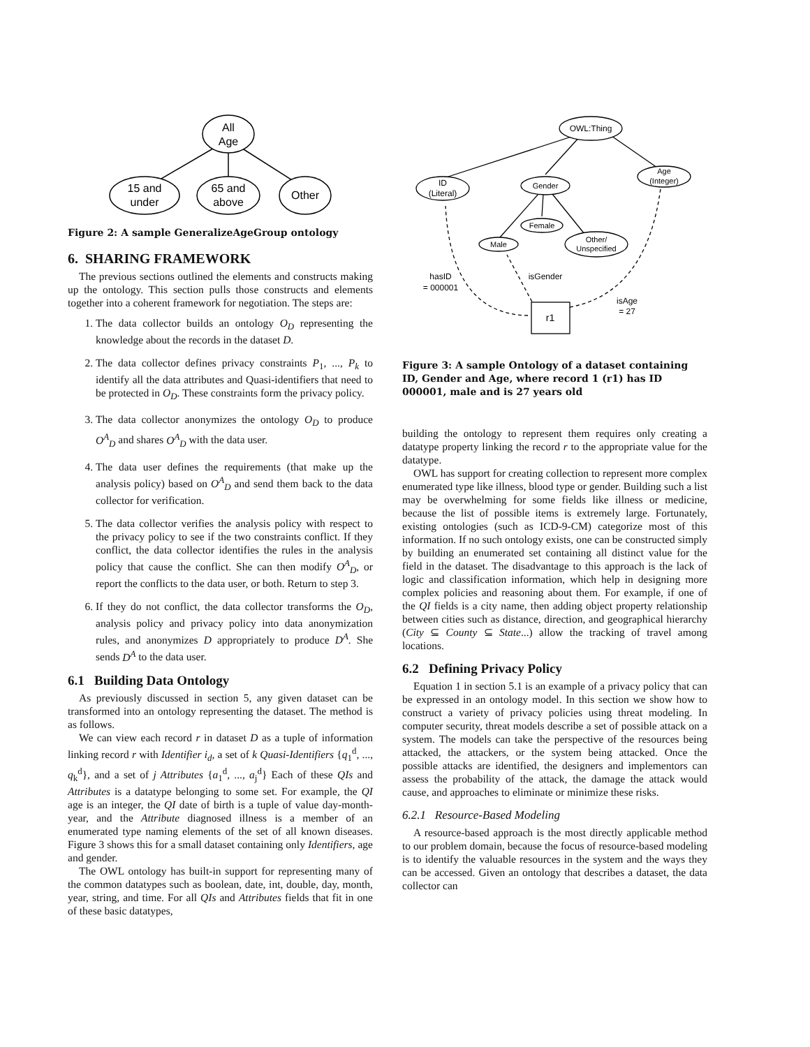All
Age
15 and
under
65 and
above
Other
Figure 2: A sample GeneralizeAgeGroup ontology
6. SHARING FRAMEWORK
The previous sections outlined the elements and constructs making up the ontology. This section pulls those constructs and elements together into a coherent framework for negotiation. The steps are:
1. The data collector builds an ontology O<sub>D</sub> representing the knowledge about the records in the dataset D.
2. The data collector defines privacy constraints P<sub>1</sub>, ..., P<sub>k</sub> to identify all the data attributes and Quasi-identifiers that need to be protected in O<sub>D</sub>. These constraints form the privacy policy.
3. The data collector anonymizes the ontology O<sub>D</sub> to produce O<sup>A</sup><sub>D</sub> and shares O<sup>A</sup><sub>D</sub> with the data user.
4. The data user defines the requirements (that make up the analysis policy) based on O<sup>A</sup><sub>D</sub> and send them back to the data collector for verification.
5. The data collector verifies the analysis policy with respect to the privacy policy to see if the two constraints conflict. If they conflict, the data collector identifies the rules in the analysis policy that cause the conflict. She can then modify O<sup>A</sup><sub>D</sub>, or report the conflicts to the data user, or both. Return to step 3.
6. If they do not conflict, the data collector transforms the O<sub>D</sub>, analysis policy and privacy policy into data anonymization rules, and anonymizes D appropriately to produce D<sup>A</sup>. She sends D<sup>A</sup> to the data user.
6.1 Building Data Ontology
As previously discussed in section 5, any given dataset can be transformed into an ontology representing the dataset. The method is as follows.
We can view each record r in dataset D as a tuple of information linking record r with Identifier i<sub>d</sub>, a set of k Quasi-Identifiers {q<sub>1</sub><sup>d</sup>, ..., q<sub>k</sub><sup>d</sup>}, and a set of j Attributes {a<sub>1</sub><sup>d</sup>, ..., a<sub>j</sub><sup>d</sup>} Each of these QIs and Attributes is a datatype belonging to some set. For example, the QI age is an integer, the QI date of birth is a tuple of value day-month-year, and the Attribute diagnosed illness is a member of an enumerated type naming elements of the set of all known diseases. Figure 3 shows this for a small dataset containing only Identifiers, age and gender.
The OWL ontology has built-in support for representing many of the common datatypes such as boolean, date, int, double, day, month, year, string, and time. For all QIs and Attributes fields that fit in one of these basic datatypes,
OWL:Thing
ID
(Literal)
Gender
Age
(Integer)
Female
Male
Other/
Unspecified
hasID
= 000001
isGender
isAge
= 27
r1
Figure 3: A sample Ontology of a dataset containing ID, Gender and Age, where record 1 (r1) has ID 000001, male and is 27 years old
building the ontology to represent them requires only creating a datatype property linking the record r to the appropriate value for the datatype.
OWL has support for creating collection to represent more complex enumerated type like illness, blood type or gender. Building such a list may be overwhelming for some fields like illness or medicine, because the list of possible items is extremely large. Fortunately, existing ontologies (such as ICD-9-CM) categorize most of this information. If no such ontology exists, one can be constructed simply by building an enumerated set containing all distinct value for the field in the dataset. The disadvantage to this approach is the lack of logic and classification information, which help in designing more complex policies and reasoning about them. For example, if one of the QI fields is a city name, then adding object property relationship between cities such as distance, direction, and geographical hierarchy (City ⊆ County ⊆ State...) allow the tracking of travel among locations.
6.2 Defining Privacy Policy
Equation 1 in section 5.1 is an example of a privacy policy that can be expressed in an ontology model. In this section we show how to construct a variety of privacy policies using threat modeling. In computer security, threat models describe a set of possible attack on a system. The models can take the perspective of the resources being attacked, the attackers, or the system being attacked. Once the possible attacks are identified, the designers and implementors can assess the probability of the attack, the damage the attack would cause, and approaches to eliminate or minimize these risks.
6.2.1 Resource-Based Modeling
A resource-based approach is the most directly applicable method to our problem domain, because the focus of resource-based modeling is to identify the valuable resources in the system and the ways they can be accessed. Given an ontology that describes a dataset, the data collector can